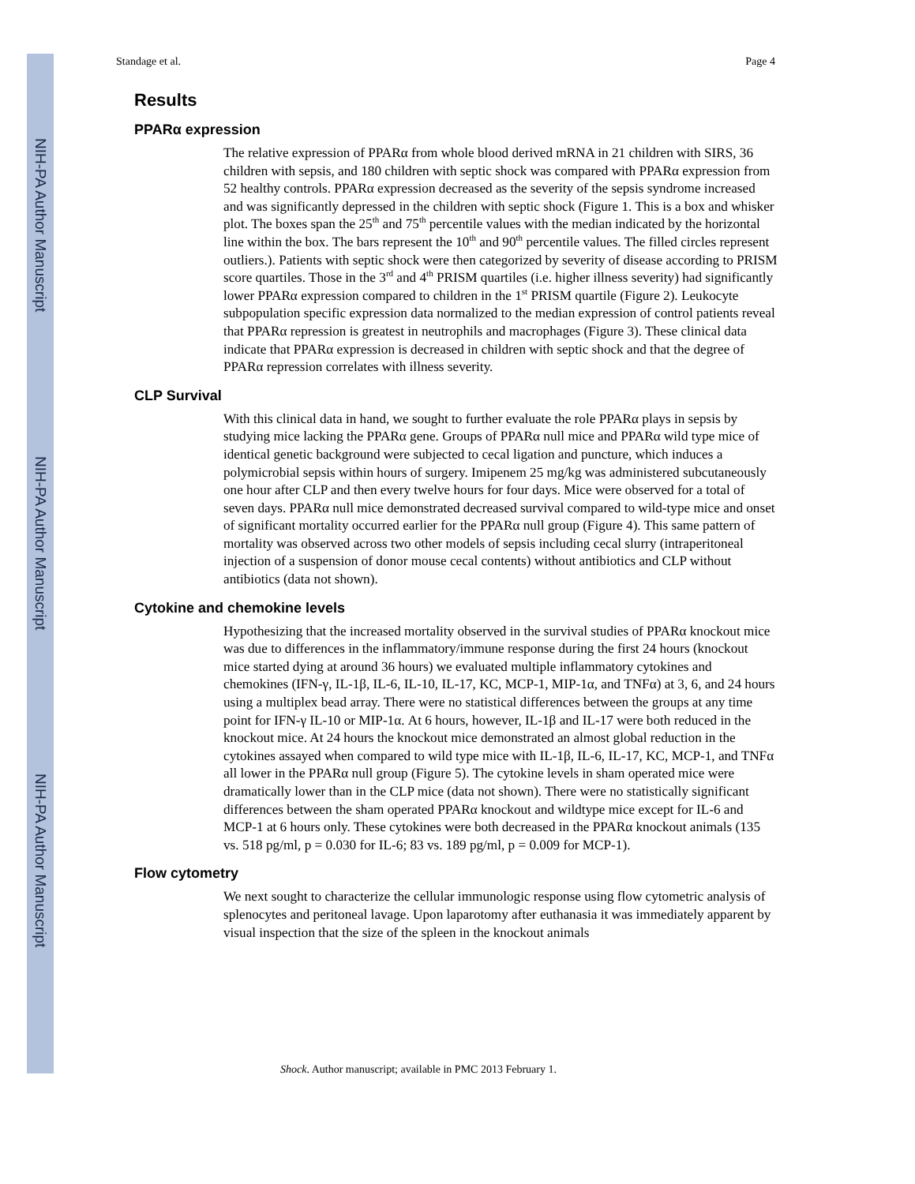NIH-PA Author Manuscript
NIH-PA Author Manuscript
NIH-PA Author Manuscript
Standage et al. Page 4
Results
PPARα expression
The relative expression of PPARα from whole blood derived mRNA in 21 children with SIRS, 36 children with sepsis, and 180 children with septic shock was compared with PPARα expression from 52 healthy controls. PPARα expression decreased as the severity of the sepsis syndrome increased and was significantly depressed in the children with septic shock (Figure 1. This is a box and whisker plot. The boxes span the 25<sup>th</sup> and 75<sup>th</sup> percentile values with the median indicated by the horizontal line within the box. The bars represent the 10<sup>th</sup> and 90<sup>th</sup> percentile values. The filled circles represent outliers.). Patients with septic shock were then categorized by severity of disease according to PRISM score quartiles. Those in the 3<sup>rd</sup> and 4<sup>th</sup> PRISM quartiles (i.e. higher illness severity) had significantly lower PPARα expression compared to children in the 1<sup>st</sup> PRISM quartile (Figure 2). Leukocyte subpopulation specific expression data normalized to the median expression of control patients reveal that PPARα repression is greatest in neutrophils and macrophages (Figure 3). These clinical data indicate that PPARα expression is decreased in children with septic shock and that the degree of PPARα repression correlates with illness severity.
CLP Survival
With this clinical data in hand, we sought to further evaluate the role PPARα plays in sepsis by studying mice lacking the PPARα gene. Groups of PPARα null mice and PPARα wild type mice of identical genetic background were subjected to cecal ligation and puncture, which induces a polymicrobial sepsis within hours of surgery. Imipenem 25 mg/kg was administered subcutaneously one hour after CLP and then every twelve hours for four days. Mice were observed for a total of seven days. PPARα null mice demonstrated decreased survival compared to wild-type mice and onset of significant mortality occurred earlier for the PPARα null group (Figure 4). This same pattern of mortality was observed across two other models of sepsis including cecal slurry (intraperitoneal injection of a suspension of donor mouse cecal contents) without antibiotics and CLP without antibiotics (data not shown).
Cytokine and chemokine levels
Hypothesizing that the increased mortality observed in the survival studies of PPARα knockout mice was due to differences in the inflammatory/immune response during the first 24 hours (knockout mice started dying at around 36 hours) we evaluated multiple inflammatory cytokines and chemokines (IFN-γ, IL-1β, IL-6, IL-10, IL-17, KC, MCP-1, MIP-1α, and TNFα) at 3, 6, and 24 hours using a multiplex bead array. There were no statistical differences between the groups at any time point for IFN-γ IL-10 or MIP-1α. At 6 hours, however, IL-1β and IL-17 were both reduced in the knockout mice. At 24 hours the knockout mice demonstrated an almost global reduction in the cytokines assayed when compared to wild type mice with IL-1β, IL-6, IL-17, KC, MCP-1, and TNFα all lower in the PPARα null group (Figure 5). The cytokine levels in sham operated mice were dramatically lower than in the CLP mice (data not shown). There were no statistically significant differences between the sham operated PPARα knockout and wildtype mice except for IL-6 and MCP-1 at 6 hours only. These cytokines were both decreased in the PPARα knockout animals (135 vs. 518 pg/ml, p = 0.030 for IL-6; 83 vs. 189 pg/ml, p = 0.009 for MCP-1).
Flow cytometry
We next sought to characterize the cellular immunologic response using flow cytometric analysis of splenocytes and peritoneal lavage. Upon laparotomy after euthanasia it was immediately apparent by visual inspection that the size of the spleen in the knockout animals
Shock. Author manuscript; available in PMC 2013 February 1.